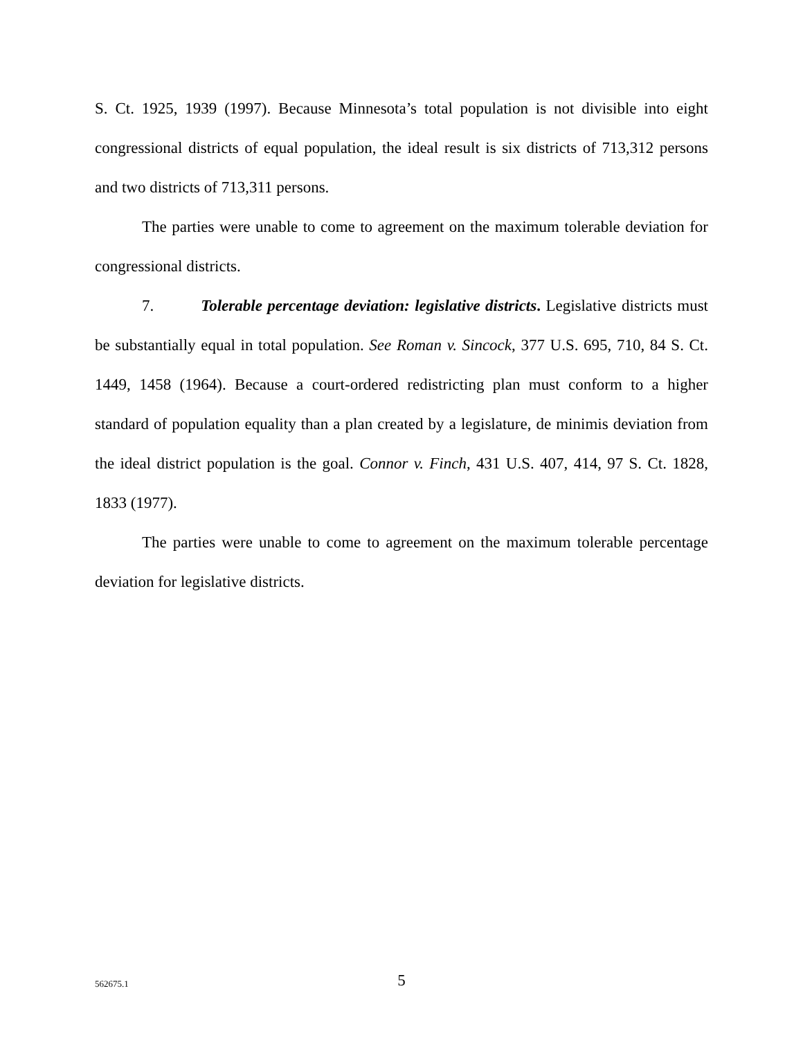S. Ct. 1925, 1939 (1997). Because Minnesota’s total population is not divisible into eight congressional districts of equal population, the ideal result is six districts of 713,312 persons and two districts of 713,311 persons.
The parties were unable to come to agreement on the maximum tolerable deviation for congressional districts.
7. Tolerable percentage deviation: legislative districts. Legislative districts must be substantially equal in total population. See Roman v. Sincock, 377 U.S. 695, 710, 84 S. Ct. 1449, 1458 (1964). Because a court-ordered redistricting plan must conform to a higher standard of population equality than a plan created by a legislature, de minimis deviation from the ideal district population is the goal. Connor v. Finch, 431 U.S. 407, 414, 97 S. Ct. 1828, 1833 (1977).
The parties were unable to come to agreement on the maximum tolerable percentage deviation for legislative districts.
562675.1
5